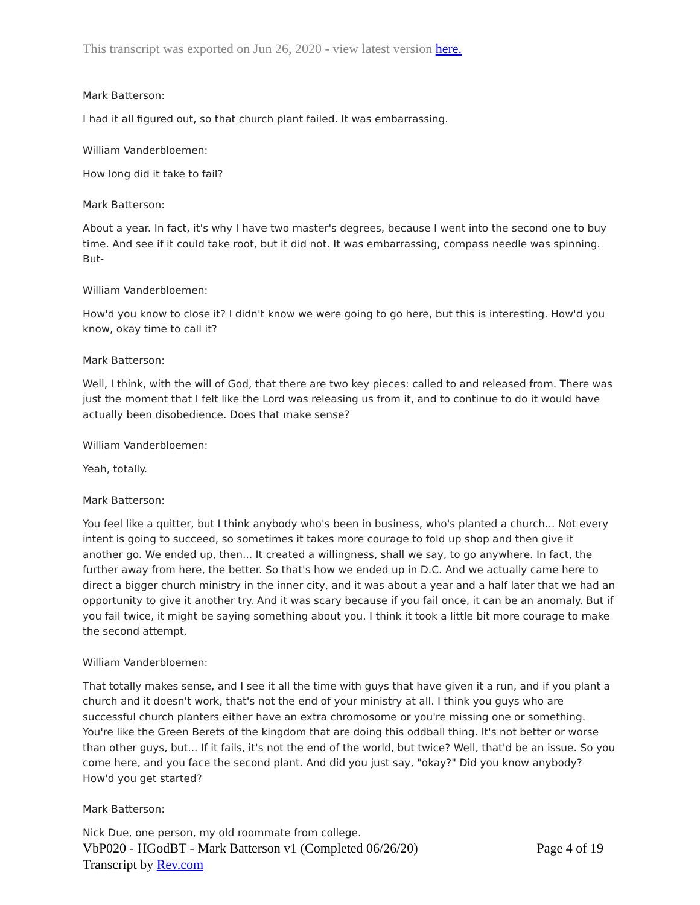This transcript was exported on Jun 26, 2020 - view latest version here.
Mark Batterson:
I had it all figured out, so that church plant failed. It was embarrassing.
William Vanderbloemen:
How long did it take to fail?
Mark Batterson:
About a year. In fact, it's why I have two master's degrees, because I went into the second one to buy time. And see if it could take root, but it did not. It was embarrassing, compass needle was spinning. But-
William Vanderbloemen:
How'd you know to close it? I didn't know we were going to go here, but this is interesting. How'd you know, okay time to call it?
Mark Batterson:
Well, I think, with the will of God, that there are two key pieces: called to and released from. There was just the moment that I felt like the Lord was releasing us from it, and to continue to do it would have actually been disobedience. Does that make sense?
William Vanderbloemen:
Yeah, totally.
Mark Batterson:
You feel like a quitter, but I think anybody who's been in business, who's planted a church... Not every intent is going to succeed, so sometimes it takes more courage to fold up shop and then give it another go. We ended up, then... It created a willingness, shall we say, to go anywhere. In fact, the further away from here, the better. So that's how we ended up in D.C. And we actually came here to direct a bigger church ministry in the inner city, and it was about a year and a half later that we had an opportunity to give it another try. And it was scary because if you fail once, it can be an anomaly. But if you fail twice, it might be saying something about you. I think it took a little bit more courage to make the second attempt.
William Vanderbloemen:
That totally makes sense, and I see it all the time with guys that have given it a run, and if you plant a church and it doesn't work, that's not the end of your ministry at all. I think you guys who are successful church planters either have an extra chromosome or you're missing one or something. You're like the Green Berets of the kingdom that are doing this oddball thing. It's not better or worse than other guys, but... If it fails, it's not the end of the world, but twice? Well, that'd be an issue. So you come here, and you face the second plant. And did you just say, "okay?" Did you know anybody? How'd you get started?
Mark Batterson:
Nick Due, one person, my old roommate from college.
VbP020 - HGodBT - Mark Batterson v1 (Completed 06/26/20)
Transcript by Rev.com
Page 4 of 19